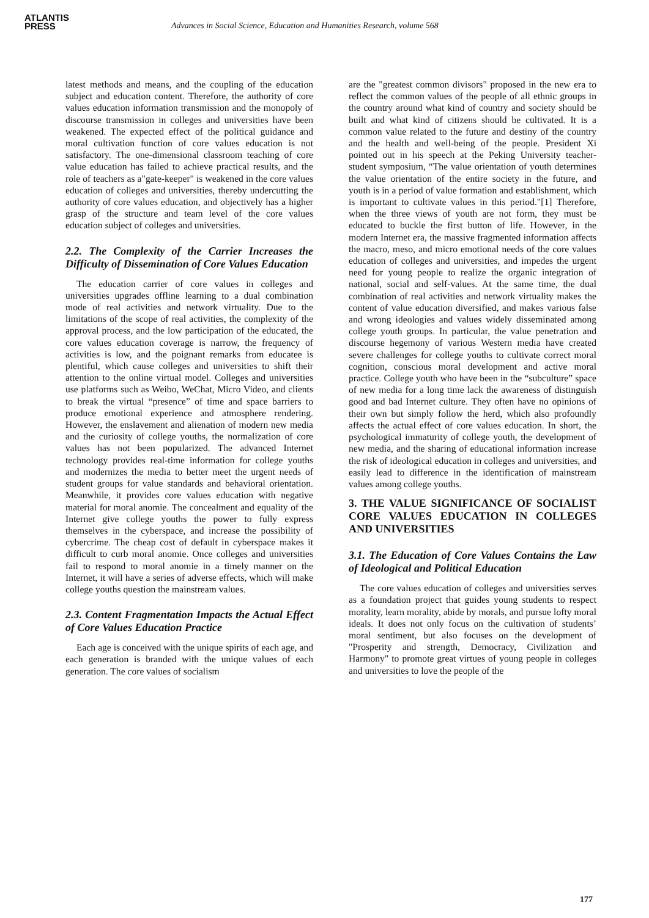ATLANTIS
PRESS
Advances in Social Science, Education and Humanities Research, volume 568
latest methods and means, and the coupling of the education subject and education content. Therefore, the authority of core values education information transmission and the monopoly of discourse transmission in colleges and universities have been weakened. The expected effect of the political guidance and moral cultivation function of core values education is not satisfactory. The one-dimensional classroom teaching of core value education has failed to achieve practical results, and the role of teachers as a"gate-keeper" is weakened in the core values education of colleges and universities, thereby undercutting the authority of core values education, and objectively has a higher grasp of the structure and team level of the core values education subject of colleges and universities.
2.2. The Complexity of the Carrier Increases the Difficulty of Dissemination of Core Values Education
The education carrier of core values in colleges and universities upgrades offline learning to a dual combination mode of real activities and network virtuality. Due to the limitations of the scope of real activities, the complexity of the approval process, and the low participation of the educated, the core values education coverage is narrow, the frequency of activities is low, and the poignant remarks from educatee is plentiful, which cause colleges and universities to shift their attention to the online virtual model. Colleges and universities use platforms such as Weibo, WeChat, Micro Video, and clients to break the virtual “presence” of time and space barriers to produce emotional experience and atmosphere rendering. However, the enslavement and alienation of modern new media and the curiosity of college youths, the normalization of core values has not been popularized. The advanced Internet technology provides real-time information for college youths and modernizes the media to better meet the urgent needs of student groups for value standards and behavioral orientation. Meanwhile, it provides core values education with negative material for moral anomie. The concealment and equality of the Internet give college youths the power to fully express themselves in the cyberspace, and increase the possibility of cybercrime. The cheap cost of default in cyberspace makes it difficult to curb moral anomie. Once colleges and universities fail to respond to moral anomie in a timely manner on the Internet, it will have a series of adverse effects, which will make college youths question the mainstream values.
2.3. Content Fragmentation Impacts the Actual Effect of Core Values Education Practice
Each age is conceived with the unique spirits of each age, and each generation is branded with the unique values of each generation. The core values of socialism
are the "greatest common divisors" proposed in the new era to reflect the common values of the people of all ethnic groups in the country around what kind of country and society should be built and what kind of citizens should be cultivated. It is a common value related to the future and destiny of the country and the health and well-being of the people. President Xi pointed out in his speech at the Peking University teacher-student symposium, “The value orientation of youth determines the value orientation of the entire society in the future, and youth is in a period of value formation and establishment, which is important to cultivate values in this period."[1] Therefore, when the three views of youth are not form, they must be educated to buckle the first button of life. However, in the modern Internet era, the massive fragmented information affects the macro, meso, and micro emotional needs of the core values education of colleges and universities, and impedes the urgent need for young people to realize the organic integration of national, social and self-values. At the same time, the dual combination of real activities and network virtuality makes the content of value education diversified, and makes various false and wrong ideologies and values widely disseminated among college youth groups. In particular, the value penetration and discourse hegemony of various Western media have created severe challenges for college youths to cultivate correct moral cognition, conscious moral development and active moral practice. College youth who have been in the “subculture” space of new media for a long time lack the awareness of distinguish good and bad Internet culture. They often have no opinions of their own but simply follow the herd, which also profoundly affects the actual effect of core values education. In short, the psychological immaturity of college youth, the development of new media, and the sharing of educational information increase the risk of ideological education in colleges and universities, and easily lead to difference in the identification of mainstream values among college youths.
3. THE VALUE SIGNIFICANCE OF SOCIALIST CORE VALUES EDUCATION IN COLLEGES AND UNIVERSITIES
3.1. The Education of Core Values Contains the Law of Ideological and Political Education
The core values education of colleges and universities serves as a foundation project that guides young students to respect morality, learn morality, abide by morals, and pursue lofty moral ideals. It does not only focus on the cultivation of students’ moral sentiment, but also focuses on the development of "Prosperity and strength, Democracy, Civilization and Harmony" to promote great virtues of young people in colleges and universities to love the people of the
177